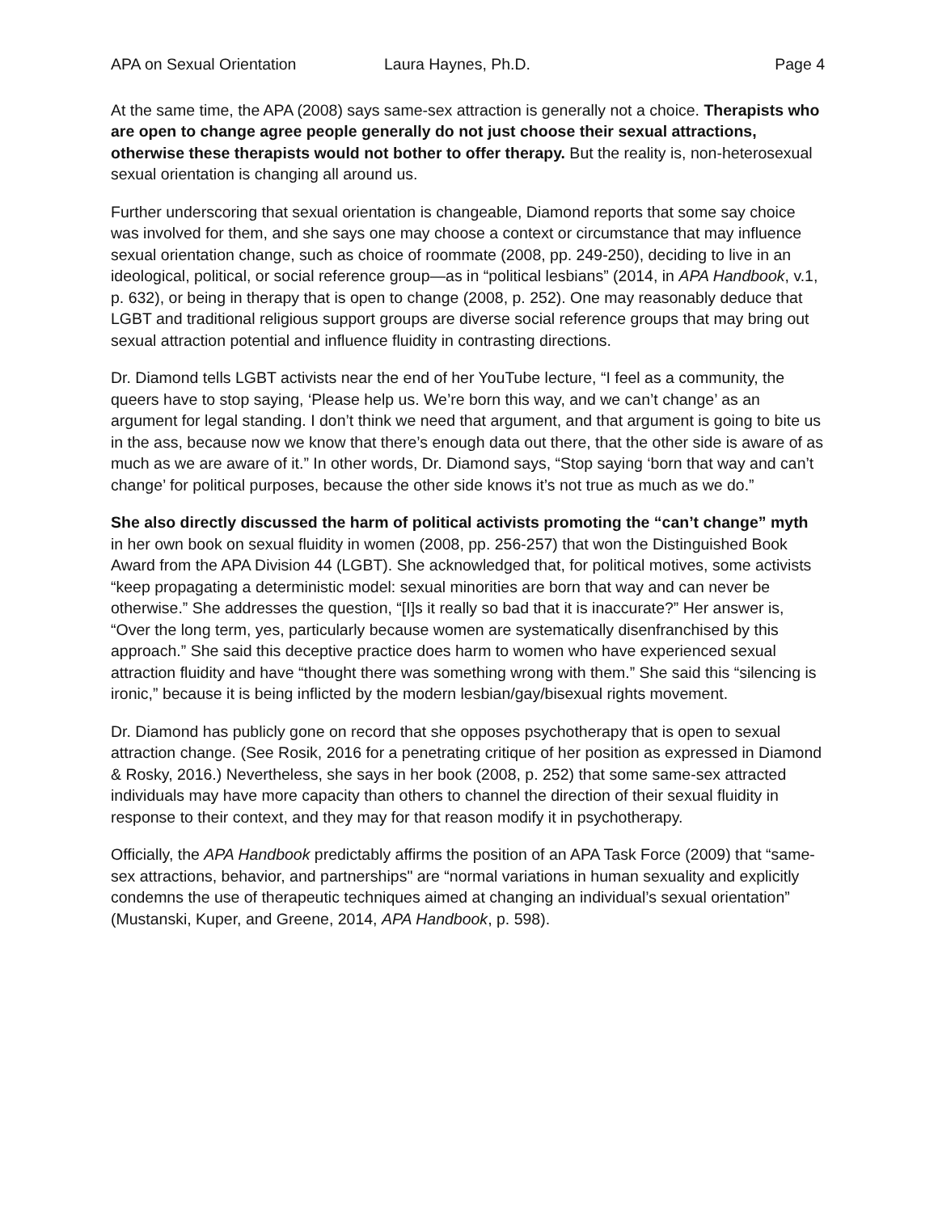APA on Sexual Orientation Laura Haynes, Ph.D. Page 4
At the same time, the APA (2008) says same-sex attraction is generally not a choice. Therapists who are open to change agree people generally do not just choose their sexual attractions, otherwise these therapists would not bother to offer therapy. But the reality is, non-heterosexual sexual orientation is changing all around us.
Further underscoring that sexual orientation is changeable, Diamond reports that some say choice was involved for them, and she says one may choose a context or circumstance that may influence sexual orientation change, such as choice of roommate (2008, pp. 249-250), deciding to live in an ideological, political, or social reference group—as in “political lesbians” (2014, in APA Handbook, v.1, p. 632), or being in therapy that is open to change (2008, p. 252). One may reasonably deduce that LGBT and traditional religious support groups are diverse social reference groups that may bring out sexual attraction potential and influence fluidity in contrasting directions.
Dr. Diamond tells LGBT activists near the end of her YouTube lecture, “I feel as a community, the queers have to stop saying, ‘Please help us. We’re born this way, and we can’t change’ as an argument for legal standing. I don’t think we need that argument, and that argument is going to bite us in the ass, because now we know that there’s enough data out there, that the other side is aware of as much as we are aware of it.” In other words, Dr. Diamond says, “Stop saying ‘born that way and can’t change’ for political purposes, because the other side knows it’s not true as much as we do.”
She also directly discussed the harm of political activists promoting the “can’t change” myth in her own book on sexual fluidity in women (2008, pp. 256-257) that won the Distinguished Book Award from the APA Division 44 (LGBT). She acknowledged that, for political motives, some activists “keep propagating a deterministic model: sexual minorities are born that way and can never be otherwise.” She addresses the question, “[I]s it really so bad that it is inaccurate?” Her answer is, “Over the long term, yes, particularly because women are systematically disenfranchised by this approach.” She said this deceptive practice does harm to women who have experienced sexual attraction fluidity and have “thought there was something wrong with them.” She said this “silencing is ironic,” because it is being inflicted by the modern lesbian/gay/bisexual rights movement.
Dr. Diamond has publicly gone on record that she opposes psychotherapy that is open to sexual attraction change. (See Rosik, 2016 for a penetrating critique of her position as expressed in Diamond & Rosky, 2016.) Nevertheless, she says in her book (2008, p. 252) that some same-sex attracted individuals may have more capacity than others to channel the direction of their sexual fluidity in response to their context, and they may for that reason modify it in psychotherapy.
Officially, the APA Handbook predictably affirms the position of an APA Task Force (2009) that “same-sex attractions, behavior, and partnerships" are “normal variations in human sexuality and explicitly condemns the use of therapeutic techniques aimed at changing an individual’s sexual orientation” (Mustanski, Kuper, and Greene, 2014, APA Handbook, p. 598).